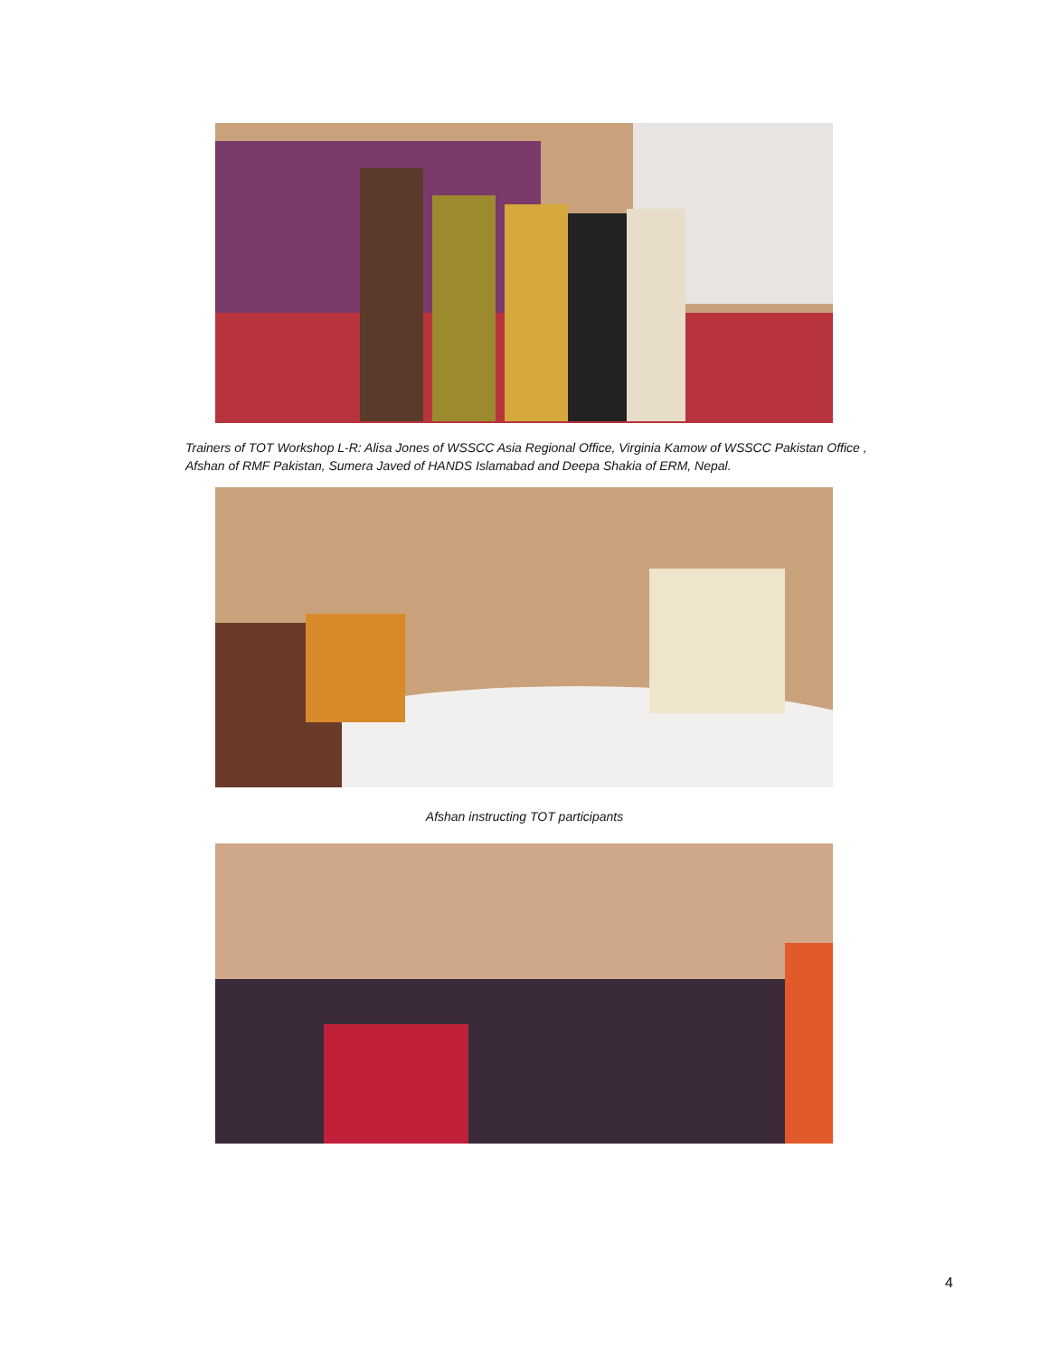Trainers of TOT Workshop L-R: Alisa Jones of WSSCC Asia Regional Office, Virginia Kamow of WSSCC Pakistan Office , Afshan of RMF Pakistan, Sumera Javed of HANDS Islamabad and Deepa Shakia of ERM, Nepal.
Afshan instructing TOT participants
4